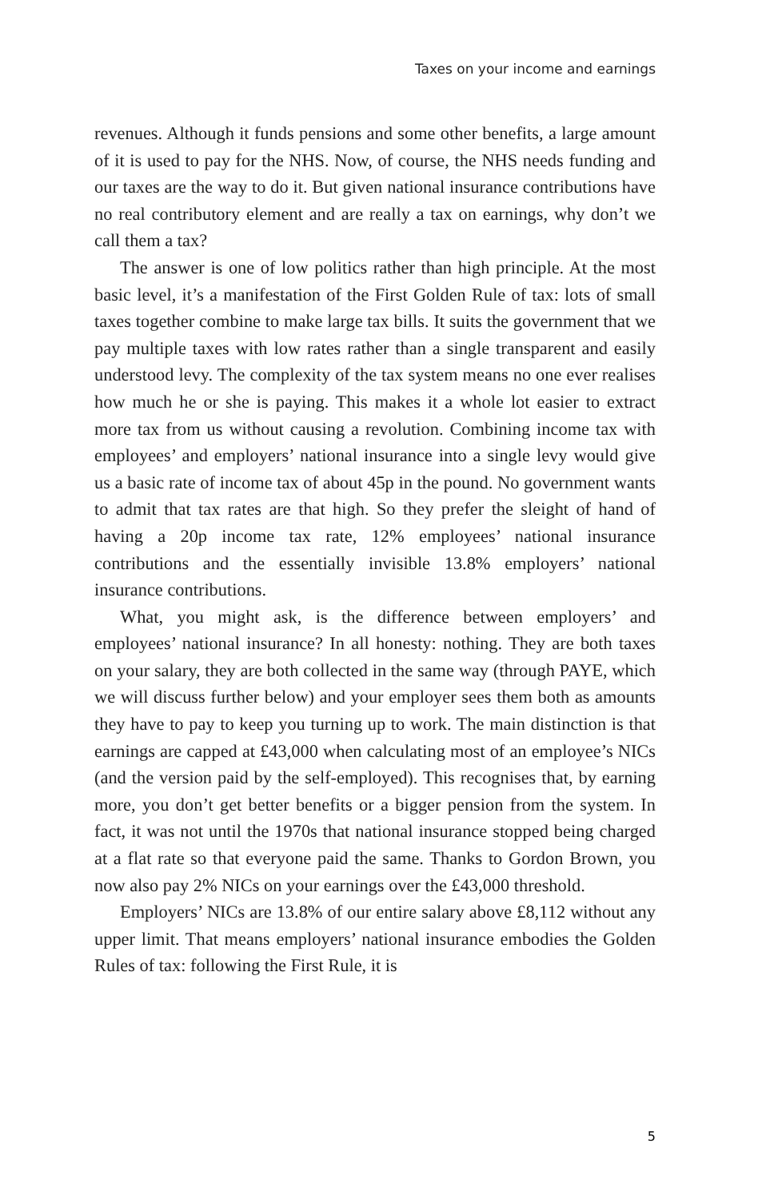Taxes on your income and earnings
revenues. Although it funds pensions and some other benefits, a large amount of it is used to pay for the NHS. Now, of course, the NHS needs funding and our taxes are the way to do it. But given national insurance contributions have no real contributory element and are really a tax on earnings, why don’t we call them a tax?
The answer is one of low politics rather than high principle. At the most basic level, it’s a manifestation of the First Golden Rule of tax: lots of small taxes together combine to make large tax bills. It suits the government that we pay multiple taxes with low rates rather than a single transparent and easily understood levy. The complexity of the tax system means no one ever realises how much he or she is paying. This makes it a whole lot easier to extract more tax from us without causing a revolution. Combining income tax with employees’ and employers’ national insurance into a single levy would give us a basic rate of income tax of about 45p in the pound. No government wants to admit that tax rates are that high. So they prefer the sleight of hand of having a 20p income tax rate, 12% employees’ national insurance contributions and the essentially invisible 13.8% employers’ national insurance contributions.
What, you might ask, is the difference between employers’ and employees’ national insurance? In all honesty: nothing. They are both taxes on your salary, they are both collected in the same way (through PAYE, which we will discuss further below) and your employer sees them both as amounts they have to pay to keep you turning up to work. The main distinction is that earnings are capped at £43,000 when calculating most of an employee’s NICs (and the version paid by the self-employed). This recognises that, by earning more, you don’t get better benefits or a bigger pension from the system. In fact, it was not until the 1970s that national insurance stopped being charged at a flat rate so that everyone paid the same. Thanks to Gordon Brown, you now also pay 2% NICs on your earnings over the £43,000 threshold.
Employers’ NICs are 13.8% of our entire salary above £8,112 without any upper limit. That means employers’ national insurance embodies the Golden Rules of tax: following the First Rule, it is
5